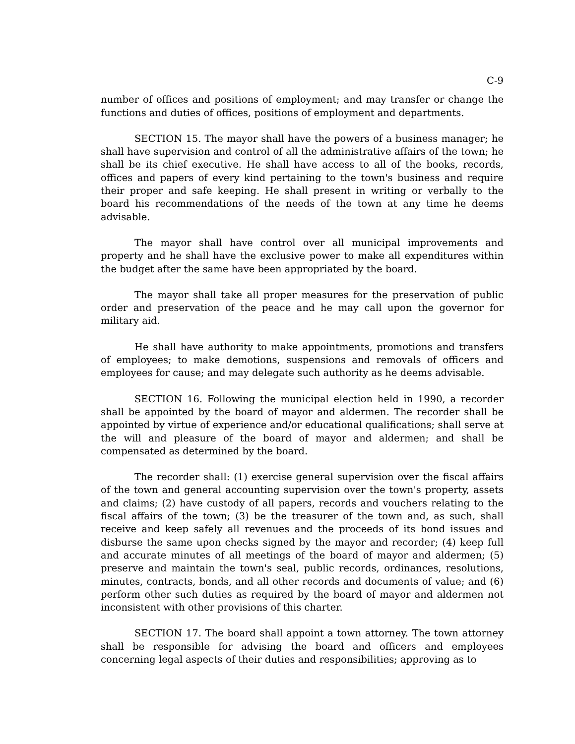C-9
number of offices and positions of employment; and may transfer or change the functions and duties of offices, positions of employment and departments.
SECTION 15. The mayor shall have the powers of a business manager; he shall have supervision and control of all the administrative affairs of the town; he shall be its chief executive. He shall have access to all of the books, records, offices and papers of every kind pertaining to the town's business and require their proper and safe keeping. He shall present in writing or verbally to the board his recommendations of the needs of the town at any time he deems advisable.
The mayor shall have control over all municipal improvements and property and he shall have the exclusive power to make all expenditures within the budget after the same have been appropriated by the board.
The mayor shall take all proper measures for the preservation of public order and preservation of the peace and he may call upon the governor for military aid.
He shall have authority to make appointments, promotions and transfers of employees; to make demotions, suspensions and removals of officers and employees for cause; and may delegate such authority as he deems advisable.
SECTION 16. Following the municipal election held in 1990, a recorder shall be appointed by the board of mayor and aldermen. The recorder shall be appointed by virtue of experience and/or educational qualifications; shall serve at the will and pleasure of the board of mayor and aldermen; and shall be compensated as determined by the board.
The recorder shall: (1) exercise general supervision over the fiscal affairs of the town and general accounting supervision over the town's property, assets and claims; (2) have custody of all papers, records and vouchers relating to the fiscal affairs of the town; (3) be the treasurer of the town and, as such, shall receive and keep safely all revenues and the proceeds of its bond issues and disburse the same upon checks signed by the mayor and recorder; (4) keep full and accurate minutes of all meetings of the board of mayor and aldermen; (5) preserve and maintain the town's seal, public records, ordinances, resolutions, minutes, contracts, bonds, and all other records and documents of value; and (6) perform other such duties as required by the board of mayor and aldermen not inconsistent with other provisions of this charter.
SECTION 17. The board shall appoint a town attorney. The town attorney shall be responsible for advising the board and officers and employees concerning legal aspects of their duties and responsibilities; approving as to